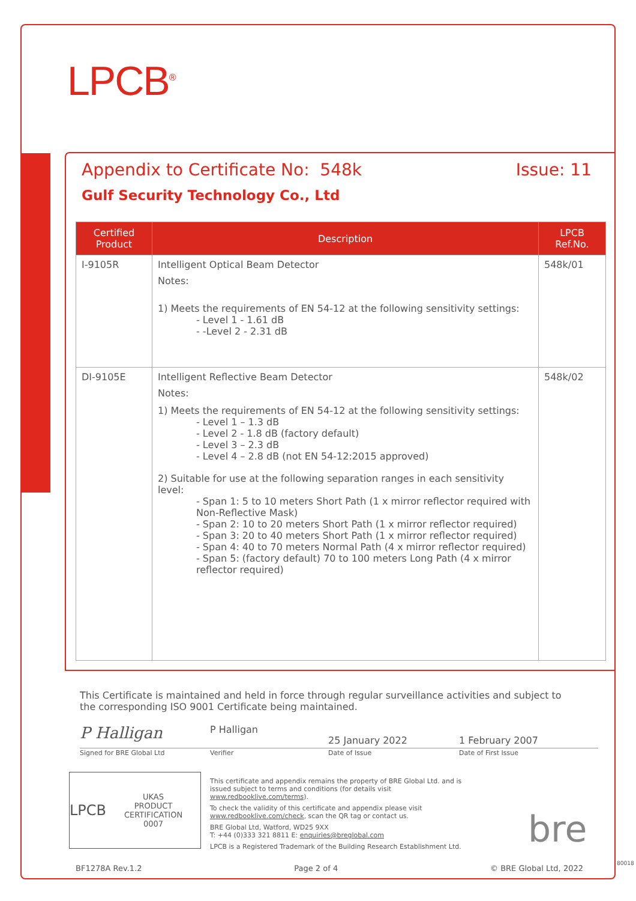LPCB<sup>®</sup>
Appendix to Certificate No: 548k Issue: 11
Gulf Security Technology Co., Ltd
| Certified Product | Description | LPCB Ref.No. |
| --- | --- | --- |
| I-9105R | Intelligent Optical Beam Detector Notes: 1) Meets the requirements of EN 54-12 at the following sensitivity settings: - Level 1 - 1.61 dB - -Level 2 - 2.31 dB | 548k/01 |
| DI-9105E | Intelligent Reflective Beam Detector Notes: 1) Meets the requirements of EN 54-12 at the following sensitivity settings: - Level 1 – 1.3 dB - Level 2 - 1.8 dB (factory default) - Level 3 – 2.3 dB - Level 4 – 2.8 dB (not EN 54-12:2015 approved) 2) Suitable for use at the following separation ranges in each sensitivity level: - Span 1: 5 to 10 meters Short Path (1 x mirror reflector required with Non-Reflective Mask) - Span 2: 10 to 20 meters Short Path (1 x mirror reflector required) - Span 3: 20 to 40 meters Short Path (1 x mirror reflector required) - Span 4: 40 to 70 meters Normal Path (4 x mirror reflector required) - Span 5: (factory default) 70 to 100 meters Long Path (4 x mirror reflector required) | 548k/02 |
This Certificate is maintained and held in force through regular surveillance activities and subject to the corresponding ISO 9001 Certificate being maintained.
P Halligan P Halligan 25 January 2022 1 February 2007
Signed for BRE Global Ltd Verifier Date of Issue Date of First Issue
LPCB UKAS
PRODUCT CERTIFICATION
0007
This certificate and appendix remains the property of BRE Global Ltd. and is issued subject to terms and conditions (for details visit www.redbooklive.com/terms).
To check the validity of this certificate and appendix please visit www.redbooklive.com/check, scan the QR tag or contact us.
BRE Global Ltd, Watford, WD25 9XX
T: +44 (0)333 321 8811 E: enquiries@breglobal.com
LPCB is a Registered Trademark of the Building Research Establishment Ltd.
bre
BF1278A Rev.1.2 Page 2 of 4 © BRE Global Ltd, 2022
80018